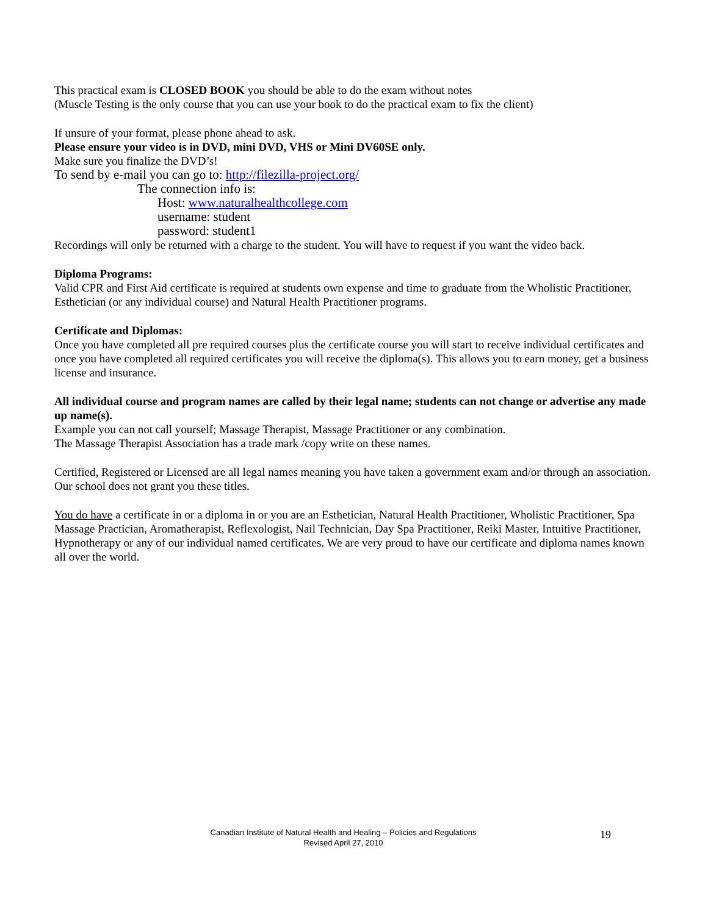This practical exam is CLOSED BOOK you should be able to do the exam without notes
(Muscle Testing is the only course that you can use your book to do the practical exam to fix the client)
If unsure of your format, please phone ahead to ask.
Please ensure your video is in DVD, mini DVD, VHS or Mini DV60SE only.
Make sure you finalize the DVD’s!
To send by e-mail you can go to: http://filezilla-project.org/
The connection info is:
Host: www.naturalhealthcollege.com
username: student
password: student1
Recordings will only be returned with a charge to the student. You will have to request if you want the video back.
Diploma Programs:
Valid CPR and First Aid certificate is required at students own expense and time to graduate from the Wholistic Practitioner, Esthetician (or any individual course) and Natural Health Practitioner programs.
Certificate and Diplomas:
Once you have completed all pre required courses plus the certificate course you will start to receive individual certificates and once you have completed all required certificates you will receive the diploma(s). This allows you to earn money, get a business license and insurance.
All individual course and program names are called by their legal name; students can not change or advertise any made up name(s).
Example you can not call yourself; Massage Therapist, Massage Practitioner or any combination.
The Massage Therapist Association has a trade mark /copy write on these names.
Certified, Registered or Licensed are all legal names meaning you have taken a government exam and/or through an association. Our school does not grant you these titles.
You do have a certificate in or a diploma in or you are an Esthetician, Natural Health Practitioner, Wholistic Practitioner, Spa Massage Practician, Aromatherapist, Reflexologist, Nail Technician, Day Spa Practitioner, Reiki Master, Intuitive Practitioner, Hypnotherapy or any of our individual named certificates. We are very proud to have our certificate and diploma names known all over the world.
Canadian Institute of Natural Health and Healing – Policies and Regulations
Revised April 27, 2010
19